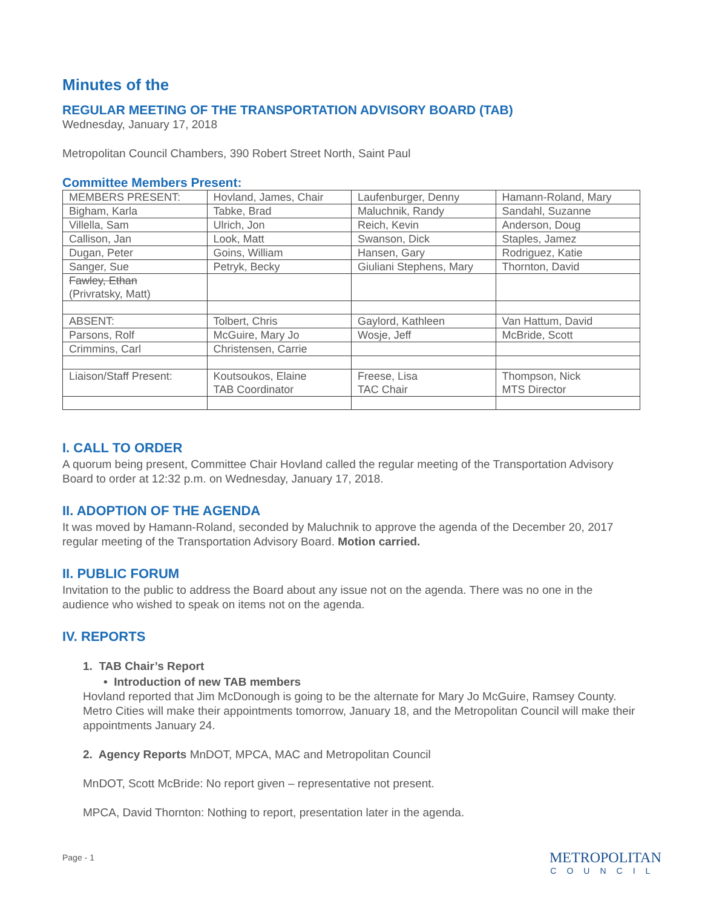Minutes of the
REGULAR MEETING OF THE TRANSPORTATION ADVISORY BOARD (TAB)
Wednesday, January 17, 2018
Metropolitan Council Chambers, 390 Robert Street North, Saint Paul
Committee Members Present:
| MEMBERS PRESENT: | Hovland, James, Chair | Laufenburger, Denny | Hamann-Roland, Mary |
| Bigham, Karla | Tabke, Brad | Maluchnik, Randy | Sandahl, Suzanne |
| Villella, Sam | Ulrich, Jon | Reich, Kevin | Anderson, Doug |
| Callison, Jan | Look, Matt | Swanson, Dick | Staples, Jamez |
| Dugan, Peter | Goins, William | Hansen, Gary | Rodriguez, Katie |
| Sanger, Sue | Petryk, Becky | Giuliani Stephens, Mary | Thornton, David |
| Fawley, Ethan (Privratsky, Matt) | | | |
| ABSENT: | Tolbert, Chris | Gaylord, Kathleen | Van Hattum, David |
| Parsons, Rolf | McGuire, Mary Jo | Wosje, Jeff | McBride, Scott |
| Crimmins, Carl | Christensen, Carrie | | |
| Liaison/Staff Present: | Koutsoukos, Elaine TAB Coordinator | Freese, Lisa TAC Chair | Thompson, Nick MTS Director |
I. CALL TO ORDER
A quorum being present, Committee Chair Hovland called the regular meeting of the Transportation Advisory Board to order at 12:32 p.m. on Wednesday, January 17, 2018.
II. ADOPTION OF THE AGENDA
It was moved by Hamann-Roland, seconded by Maluchnik to approve the agenda of the December 20, 2017 regular meeting of the Transportation Advisory Board. Motion carried.
II. PUBLIC FORUM
Invitation to the public to address the Board about any issue not on the agenda. There was no one in the audience who wished to speak on items not on the agenda.
IV. REPORTS
1. TAB Chair’s Report
• Introduction of new TAB members
Hovland reported that Jim McDonough is going to be the alternate for Mary Jo McGuire, Ramsey County. Metro Cities will make their appointments tomorrow, January 18, and the Metropolitan Council will make their appointments January 24.
2. Agency Reports MnDOT, MPCA, MAC and Metropolitan Council
MnDOT, Scott McBride: No report given – representative not present.
MPCA, David Thornton: Nothing to report, presentation later in the agenda.
Page - 1 METROPOLITAN
COUNCIL